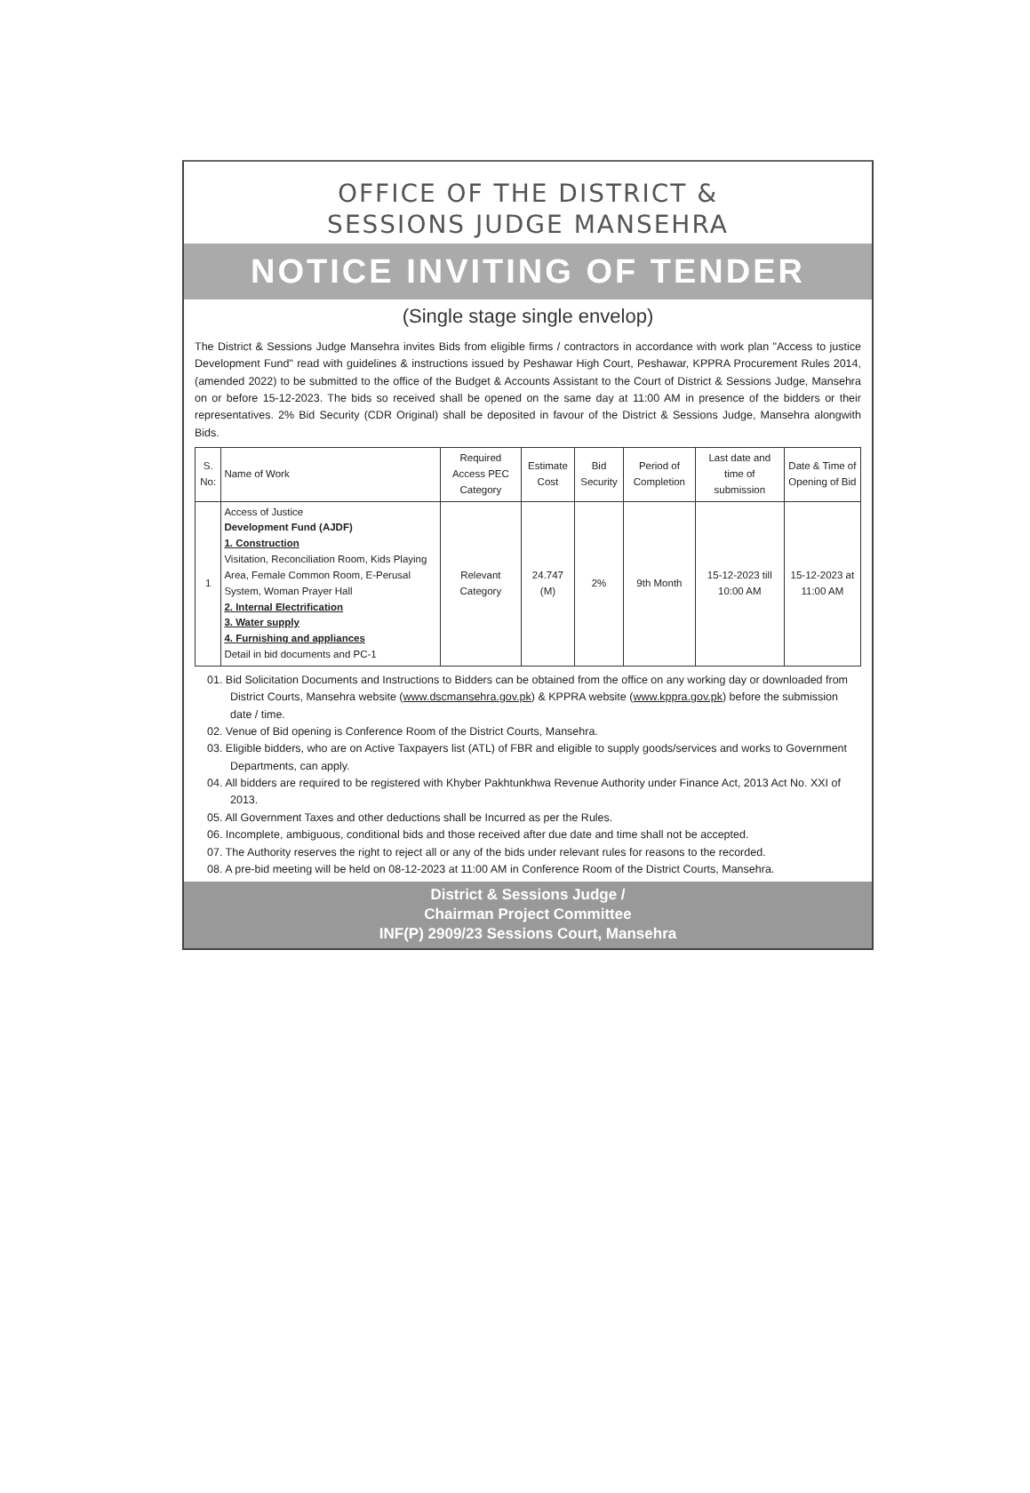OFFICE OF THE DISTRICT &
SESSIONS JUDGE MANSEHRA
NOTICE INVITING OF TENDER
(Single stage single envelop)
The District & Sessions Judge Mansehra invites Bids from eligible firms / contractors in accordance with work plan "Access to justice Development Fund" read with guidelines & instructions issued by Peshawar High Court, Peshawar, KPPRA Procurement Rules 2014, (amended 2022) to be submitted to the office of the Budget & Accounts Assistant to the Court of District & Sessions Judge, Mansehra on or before 15-12-2023. The bids so received shall be opened on the same day at 11:00 AM in presence of the bidders or their representatives. 2% Bid Security (CDR Original) shall be deposited in favour of the District & Sessions Judge, Mansehra alongwith Bids.
| S. No: | Name of Work | Required Access PEC Category | Estimate Cost | Bid Security | Period of Completion | Last date and time of submission | Date & Time of Opening of Bid |
| --- | --- | --- | --- | --- | --- | --- | --- |
| 1 | Access of Justice Development Fund (AJDF) 1. Construction Visitation, Reconciliation Room, Kids Playing Area, Female Common Room, E-Perusal System, Woman Prayer Hall 2. Internal Electrification 3. Water supply 4. Furnishing and appliances Detail in bid documents and PC-1 | Relevant Category | 24.747 (M) | 2% | 9th Month | 15-12-2023 till 10:00 AM | 15-12-2023 at 11:00 AM |
01. Bid Solicitation Documents and Instructions to Bidders can be obtained from the office on any working day or downloaded from District Courts, Mansehra website (www.dscmansehra.gov.pk) & KPPRA website (www.kppra.gov.pk) before the submission date / time.
02. Venue of Bid opening is Conference Room of the District Courts, Mansehra.
03. Eligible bidders, who are on Active Taxpayers list (ATL) of FBR and eligible to supply goods/services and works to Government Departments, can apply.
04. All bidders are required to be registered with Khyber Pakhtunkhwa Revenue Authority under Finance Act, 2013 Act No. XXI of 2013.
05. All Government Taxes and other deductions shall be Incurred as per the Rules.
06. Incomplete, ambiguous, conditional bids and those received after due date and time shall not be accepted.
07. The Authority reserves the right to reject all or any of the bids under relevant rules for reasons to the recorded.
08. A pre-bid meeting will be held on 08-12-2023 at 11:00 AM in Conference Room of the District Courts, Mansehra.
District & Sessions Judge /
Chairman Project Committee
INF(P) 2909/23 Sessions Court, Mansehra